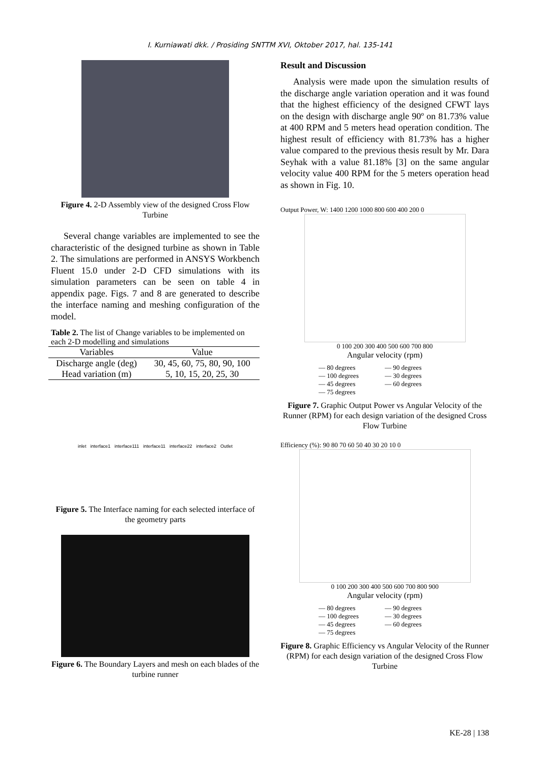I. Kurniawati dkk. / Prosiding SNTTM XVI, Oktober 2017, hal. 135-141
Figure 4. 2-D Assembly view of the designed Cross Flow Turbine
Several change variables are implemented to see the characteristic of the designed turbine as shown in Table 2. The simulations are performed in ANSYS Workbench Fluent 15.0 under 2-D CFD simulations with its simulation parameters can be seen on table 4 in appendix page. Figs. 7 and 8 are generated to describe the interface naming and meshing configuration of the model.
Table 2. The list of Change variables to be implemented on each 2-D modelling and simulations
| Variables | Value |
| --- | --- |
| Discharge angle (deg) | 30, 45, 60, 75, 80, 90, 100 |
| Head variation (m) | 5, 10, 15, 20, 25, 30 |
inlet interface1 interface111 interface11 interface22 interface2 Outlet
Figure 5. The Interface naming for each selected interface of the geometry parts
Figure 6. The Boundary Layers and mesh on each blades of the turbine runner
Result and Discussion
Analysis were made upon the simulation results of the discharge angle variation operation and it was found that the highest efficiency of the designed CFWT lays on the design with discharge angle 90º on 81.73% value at 400 RPM and 5 meters head operation condition. The highest result of efficiency with 81.73% has a higher value compared to the previous thesis result by Mr. Dara Seyhak with a value 81.18% [3] on the same angular velocity value 400 RPM for the 5 meters operation head as shown in Fig. 10.
Output Power, W: 1400 1200 1000 800 600 400 200 0
0 100 200 300 400 500 600 700 800
Angular velocity (rpm)
— 80 degrees — 90 degrees — 100 degrees — 30 degrees — 45 degrees — 60 degrees — 75 degrees
Figure 7. Graphic Output Power vs Angular Velocity of the Runner (RPM) for each design variation of the designed Cross Flow Turbine
Efficiency (%): 90 80 70 60 50 40 30 20 10 0
0 100 200 300 400 500 600 700 800 900
Angular velocity (rpm)
— 80 degrees — 90 degrees — 100 degrees — 30 degrees — 45 degrees — 60 degrees — 75 degrees
Figure 8. Graphic Efficiency vs Angular Velocity of the Runner (RPM) for each design variation of the designed Cross Flow Turbine
KE-28 | 138